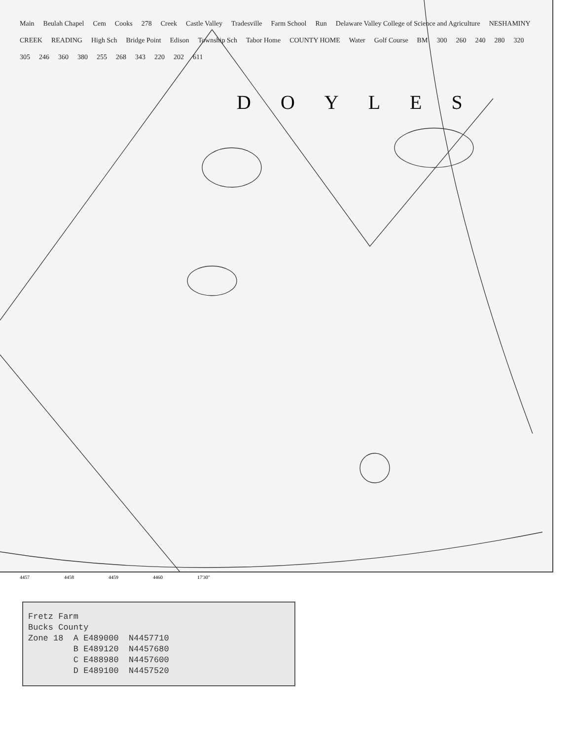Main Beulah Chapel Cem Cooks 278 Creek Castle Valley Tradesville Farm School Run Delaware Valley College of Science and Agriculture NESHAMINY CREEK READING High Sch Bridge Point Edison Township Sch Tabor Home COUNTY HOME Water Golf Course BM 300 260 240 280 320 305 246 360 380 255 268 343 220 202 611
DOYLES
4457 4458 4459 4460 17'30"
Fretz Farm Bucks County Zone 18 A E489000 N4457710 B E489120 N4457680 C E488980 N4457600 D E489100 N4457520